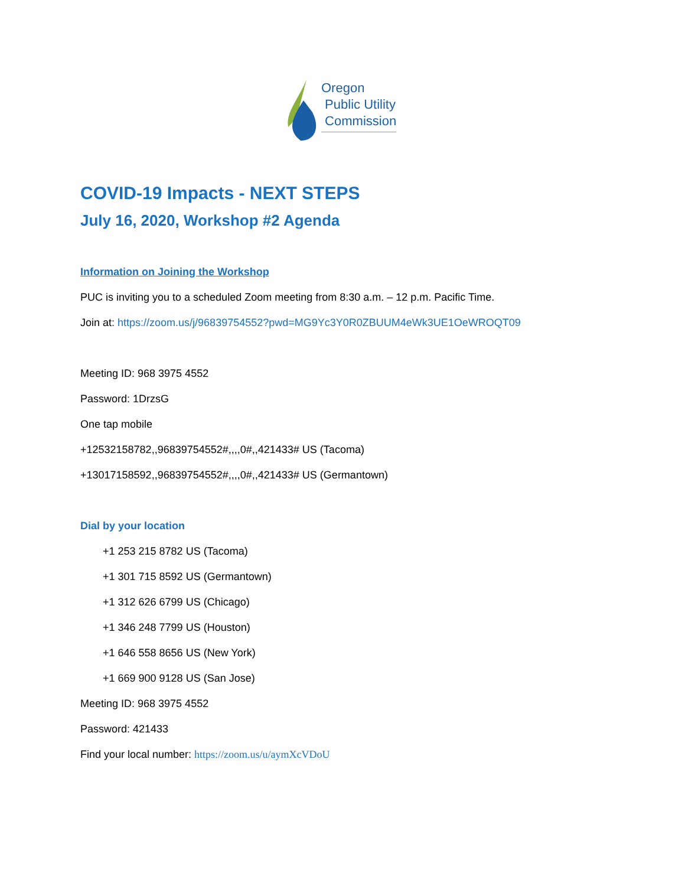Oregon
Public Utility
Commission
COVID-19 Impacts - NEXT STEPS
July 16, 2020, Workshop #2 Agenda
Information on Joining the Workshop
PUC is inviting you to a scheduled Zoom meeting from 8:30 a.m. – 12 p.m. Pacific Time.
Join at: https://zoom.us/j/96839754552?pwd=MG9Yc3Y0R0ZBUUM4eWk3UE1OeWROQT09
Meeting ID: 968 3975 4552
Password: 1DrzsG
One tap mobile
+12532158782,,96839754552#,,,,0#,,421433# US (Tacoma)
+13017158592,,96839754552#,,,,0#,,421433# US (Germantown)
Dial by your location
+1 253 215 8782 US (Tacoma)
+1 301 715 8592 US (Germantown)
+1 312 626 6799 US (Chicago)
+1 346 248 7799 US (Houston)
+1 646 558 8656 US (New York)
+1 669 900 9128 US (San Jose)
Meeting ID: 968 3975 4552
Password: 421433
Find your local number: https://zoom.us/u/aymXcVDoU